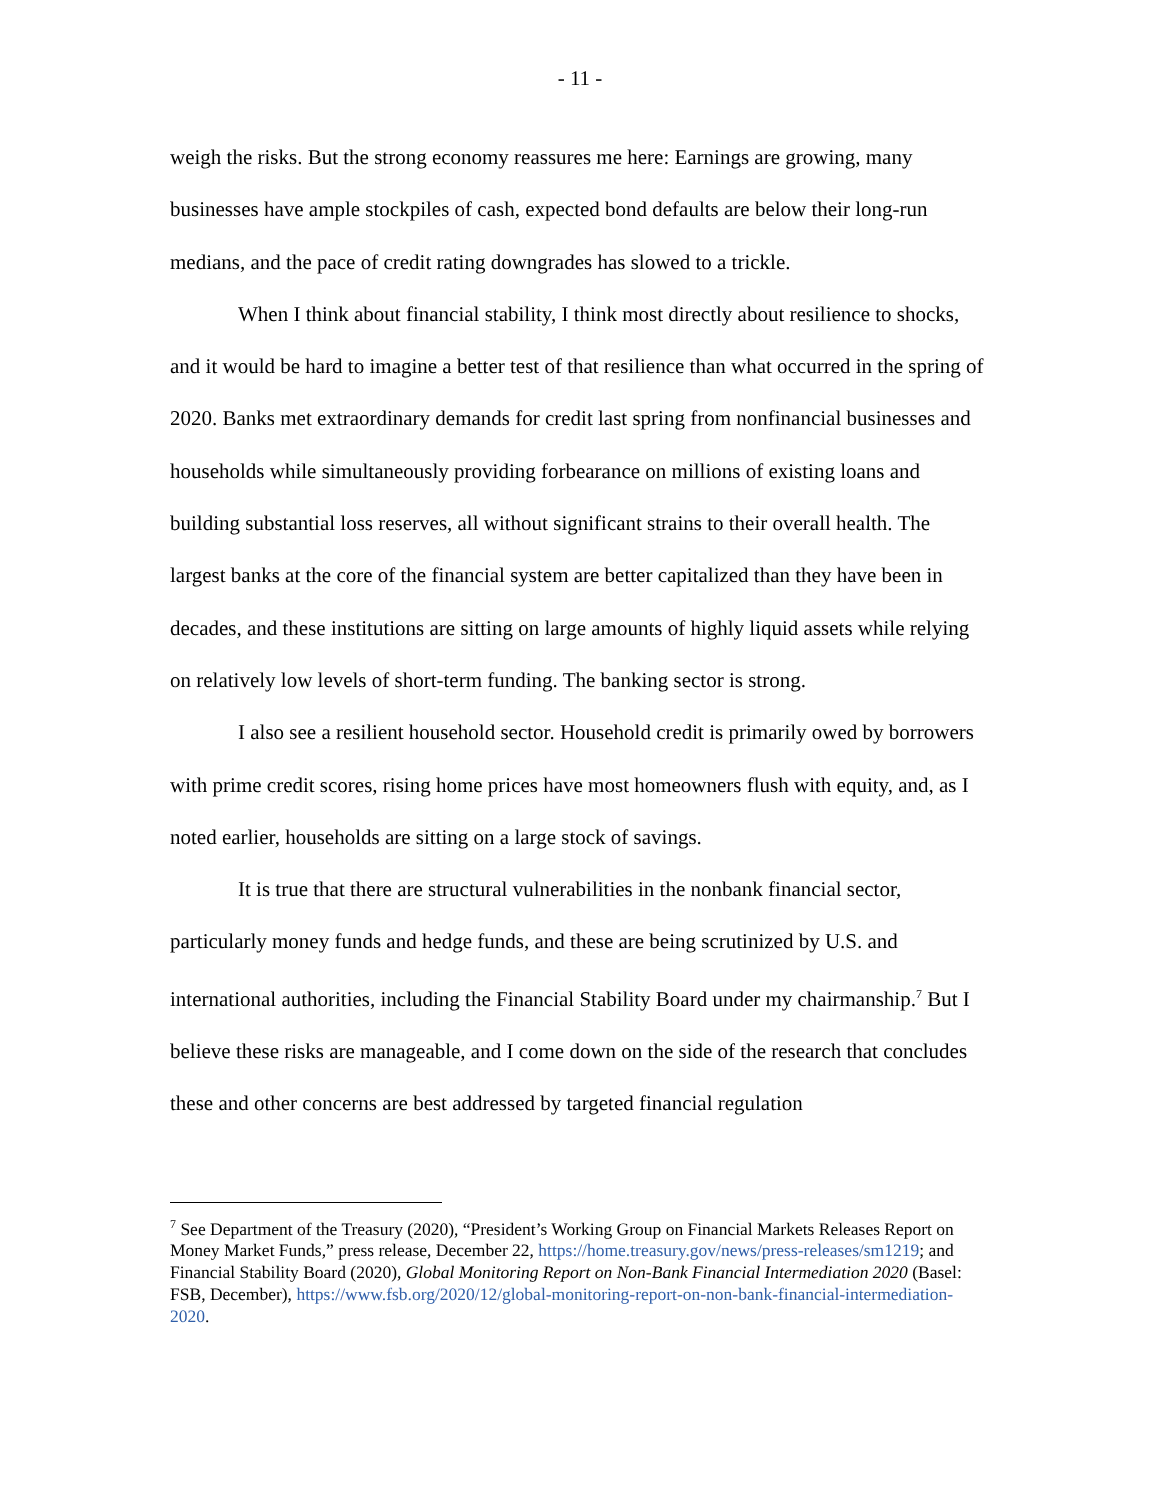- 11 -
weigh the risks. But the strong economy reassures me here: Earnings are growing, many businesses have ample stockpiles of cash, expected bond defaults are below their long-run medians, and the pace of credit rating downgrades has slowed to a trickle.
When I think about financial stability, I think most directly about resilience to shocks, and it would be hard to imagine a better test of that resilience than what occurred in the spring of 2020. Banks met extraordinary demands for credit last spring from nonfinancial businesses and households while simultaneously providing forbearance on millions of existing loans and building substantial loss reserves, all without significant strains to their overall health. The largest banks at the core of the financial system are better capitalized than they have been in decades, and these institutions are sitting on large amounts of highly liquid assets while relying on relatively low levels of short-term funding. The banking sector is strong.
I also see a resilient household sector. Household credit is primarily owed by borrowers with prime credit scores, rising home prices have most homeowners flush with equity, and, as I noted earlier, households are sitting on a large stock of savings.
It is true that there are structural vulnerabilities in the nonbank financial sector, particularly money funds and hedge funds, and these are being scrutinized by U.S. and international authorities, including the Financial Stability Board under my chairmanship.<sup>7</sup> But I believe these risks are manageable, and I come down on the side of the research that concludes these and other concerns are best addressed by targeted financial regulation
<sup>7</sup> See Department of the Treasury (2020), “President’s Working Group on Financial Markets Releases Report on Money Market Funds,” press release, December 22, https://home.treasury.gov/news/press-releases/sm1219; and Financial Stability Board (2020), Global Monitoring Report on Non-Bank Financial Intermediation 2020 (Basel: FSB, December), https://www.fsb.org/2020/12/global-monitoring-report-on-non-bank-financial-intermediation-2020.